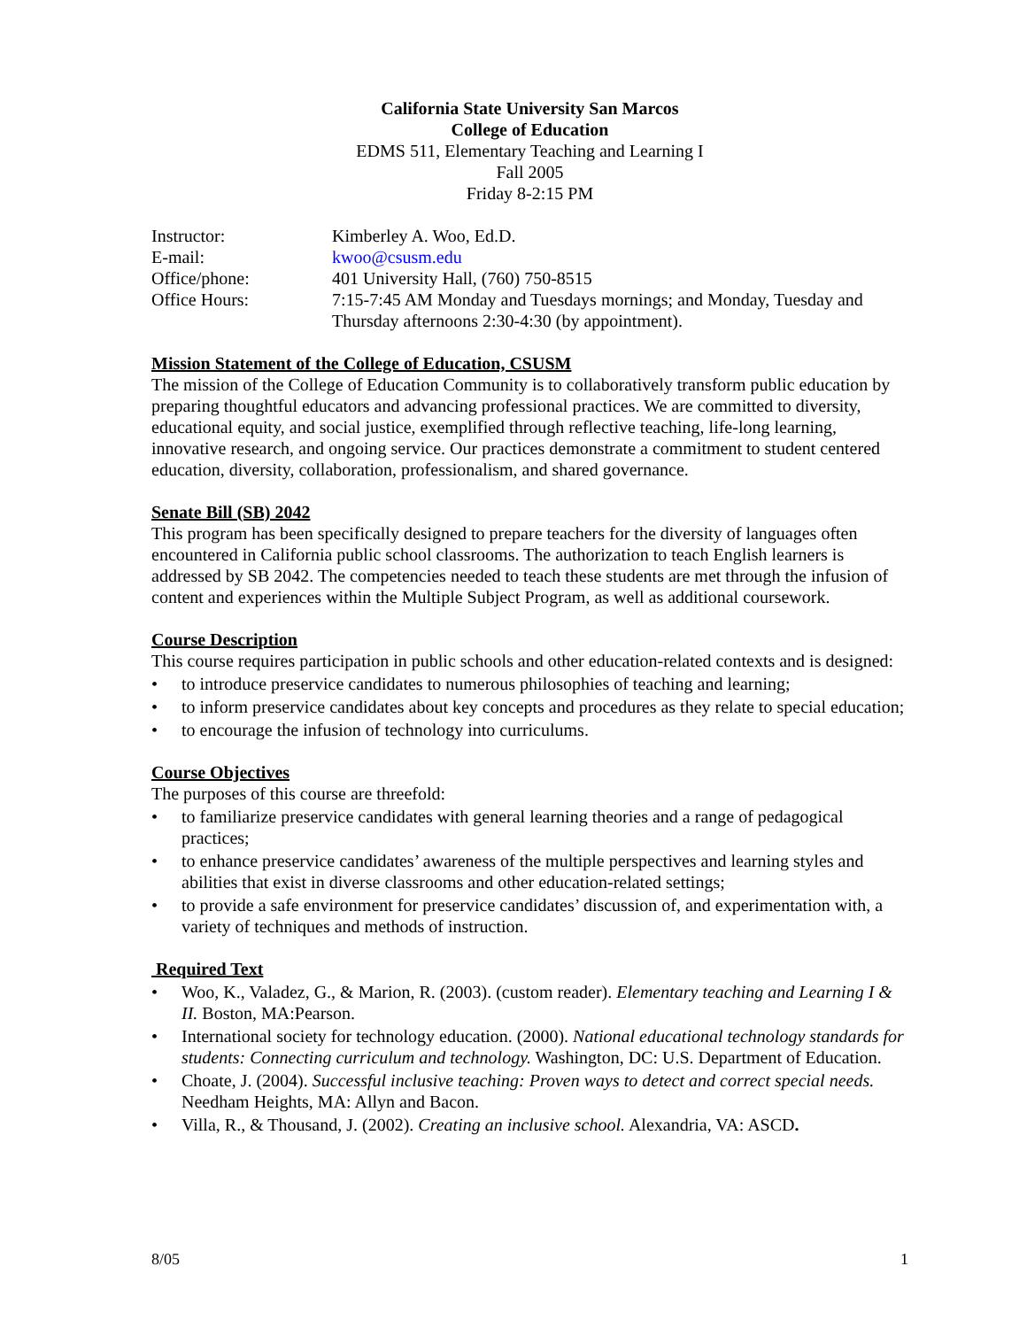California State University San Marcos
College of Education
EDMS 511, Elementary Teaching and Learning I
Fall 2005
Friday 8-2:15 PM
| Instructor: | Kimberley A. Woo, Ed.D. |
| E-mail: | kwoo@csusm.edu |
| Office/phone: | 401 University Hall, (760) 750-8515 |
| Office Hours: | 7:15-7:45 AM Monday and Tuesdays mornings; and Monday, Tuesday and Thursday afternoons 2:30-4:30 (by appointment). |
Mission Statement of the College of Education, CSUSM
The mission of the College of Education Community is to collaboratively transform public education by preparing thoughtful educators and advancing professional practices. We are committed to diversity, educational equity, and social justice, exemplified through reflective teaching, life-long learning, innovative research, and ongoing service. Our practices demonstrate a commitment to student centered education, diversity, collaboration, professionalism, and shared governance.
Senate Bill (SB) 2042
This program has been specifically designed to prepare teachers for the diversity of languages often encountered in California public school classrooms. The authorization to teach English learners is addressed by SB 2042. The competencies needed to teach these students are met through the infusion of content and experiences within the Multiple Subject Program, as well as additional coursework.
Course Description
This course requires participation in public schools and other education-related contexts and is designed:
• to introduce preservice candidates to numerous philosophies of teaching and learning;
• to inform preservice candidates about key concepts and procedures as they relate to special education;
• to encourage the infusion of technology into curriculums.
Course Objectives
The purposes of this course are threefold:
• to familiarize preservice candidates with general learning theories and a range of pedagogical practices;
• to enhance preservice candidates’ awareness of the multiple perspectives and learning styles and abilities that exist in diverse classrooms and other education-related settings;
• to provide a safe environment for preservice candidates’ discussion of, and experimentation with, a variety of techniques and methods of instruction.
Required Text
• Woo, K., Valadez, G., & Marion, R. (2003). (custom reader). Elementary teaching and Learning I & II. Boston, MA:Pearson.
• International society for technology education. (2000). National educational technology standards for students: Connecting curriculum and technology. Washington, DC: U.S. Department of Education.
• Choate, J. (2004). Successful inclusive teaching: Proven ways to detect and correct special needs. Needham Heights, MA: Allyn and Bacon.
• Villa, R., & Thousand, J. (2002). Creating an inclusive school. Alexandria, VA: ASCD.
8/05 1